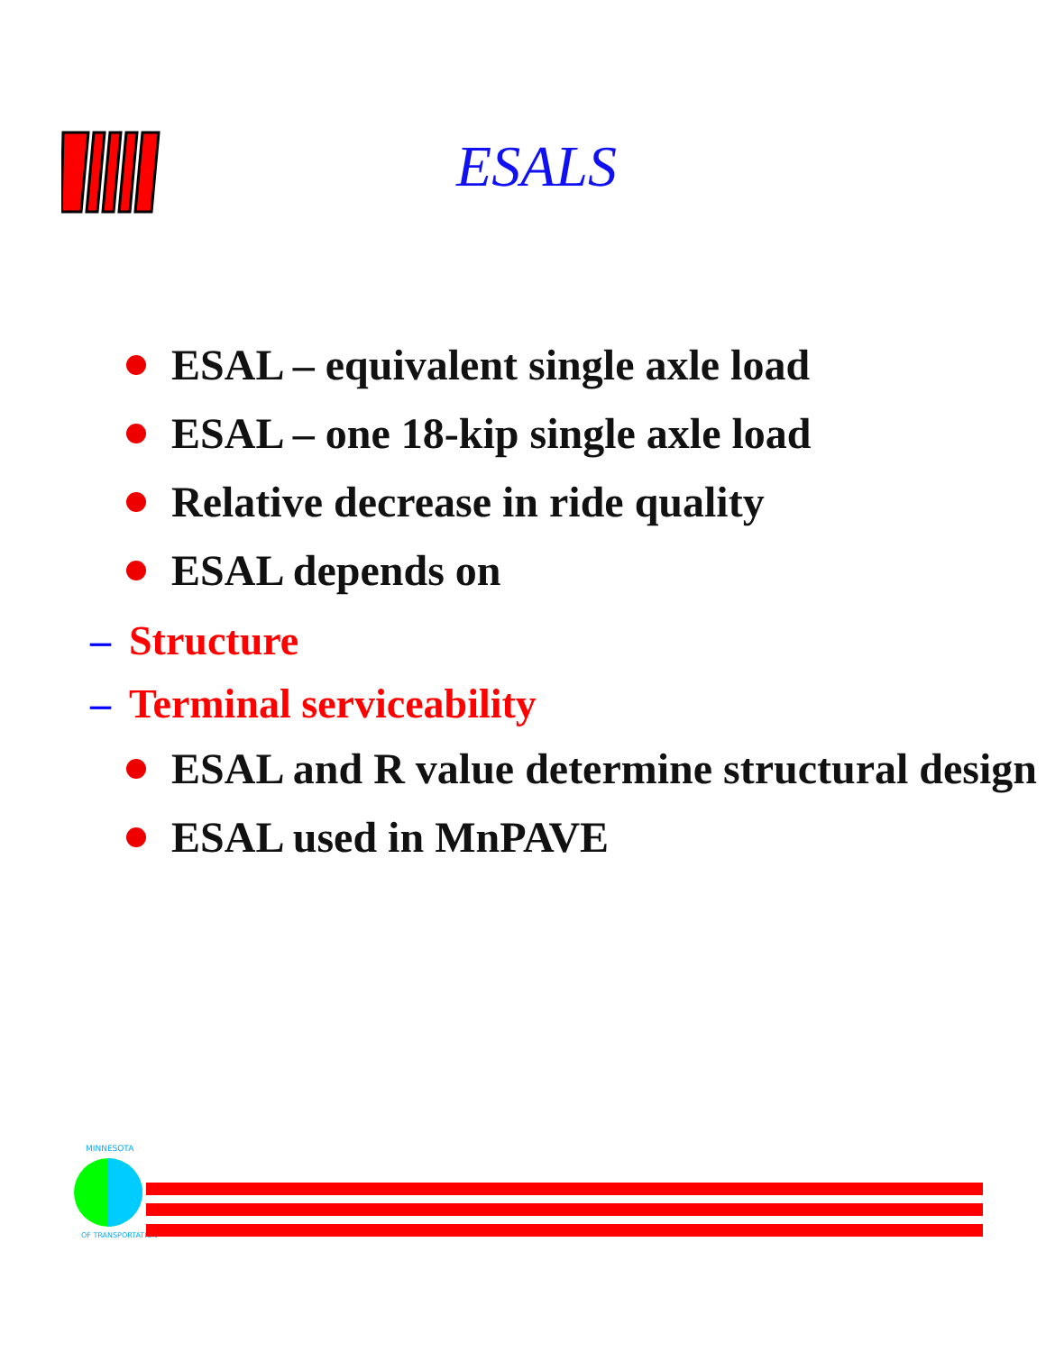ESALS
ESAL – equivalent single axle load
ESAL – one 18-kip single axle load
Relative decrease in ride quality
ESAL depends on
– Structure
– Terminal serviceability
ESAL and R value determine structural design
ESAL used in MnPAVE
MINNESOTA
OF TRANSPORTATION